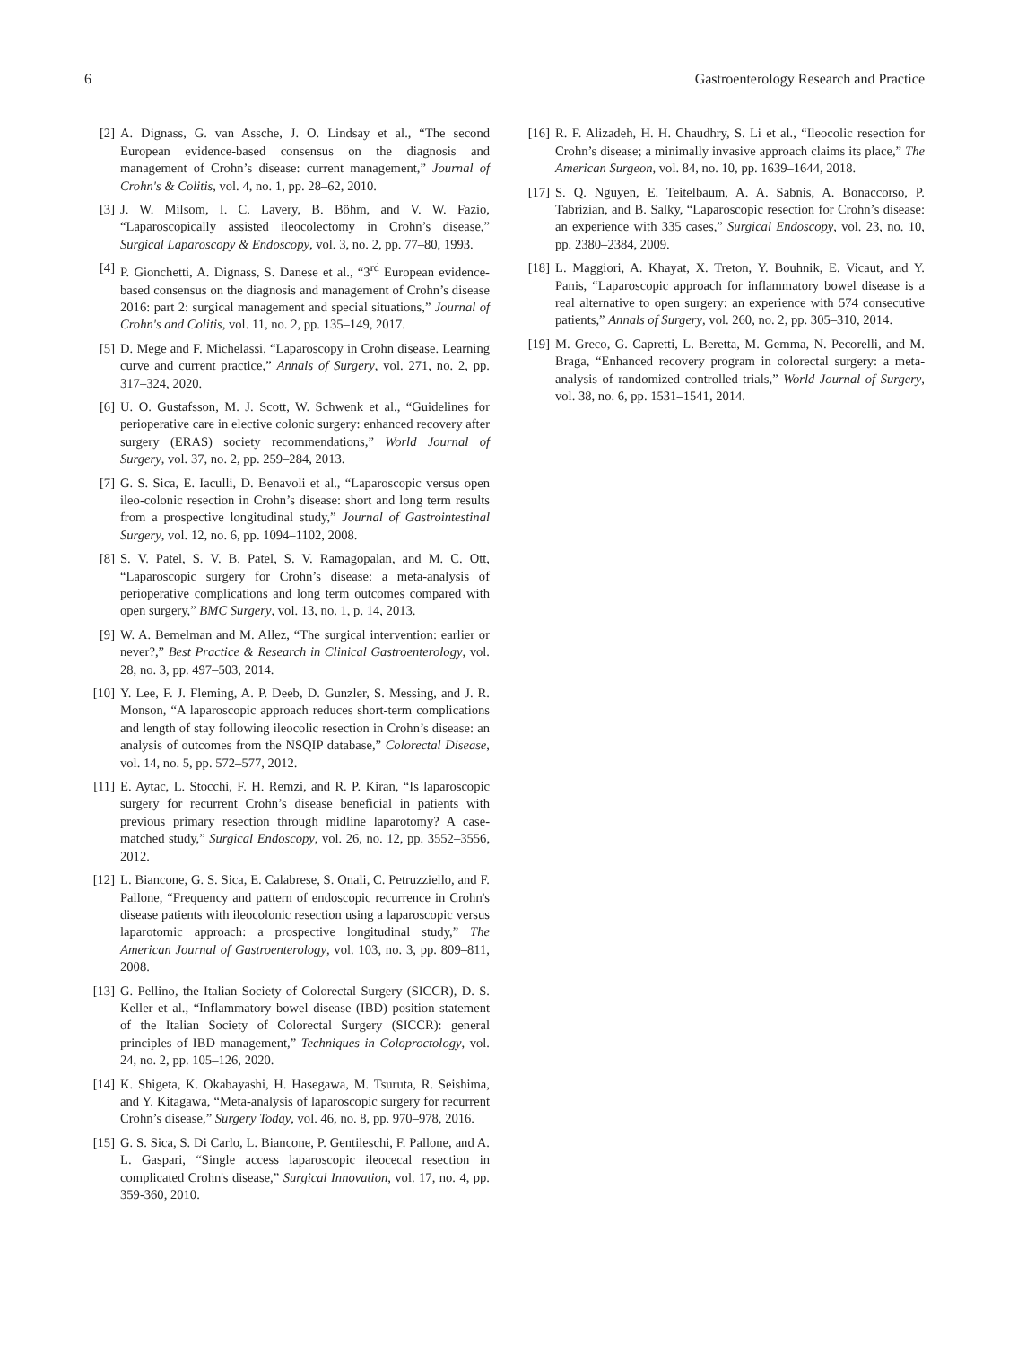6 Gastroenterology Research and Practice
[2] A. Dignass, G. van Assche, J. O. Lindsay et al., “The second European evidence-based consensus on the diagnosis and management of Crohn’s disease: current management,” Journal of Crohn's & Colitis, vol. 4, no. 1, pp. 28–62, 2010.
[3] J. W. Milsom, I. C. Lavery, B. Böhm, and V. W. Fazio, “Laparoscopically assisted ileocolectomy in Crohn’s disease,” Surgical Laparoscopy & Endoscopy, vol. 3, no. 2, pp. 77–80, 1993.
[4] P. Gionchetti, A. Dignass, S. Danese et al., “3<sup>rd</sup> European evidence-based consensus on the diagnosis and management of Crohn’s disease 2016: part 2: surgical management and special situations,” Journal of Crohn's and Colitis, vol. 11, no. 2, pp. 135–149, 2017.
[5] D. Mege and F. Michelassi, “Laparoscopy in Crohn disease. Learning curve and current practice,” Annals of Surgery, vol. 271, no. 2, pp. 317–324, 2020.
[6] U. O. Gustafsson, M. J. Scott, W. Schwenk et al., “Guidelines for perioperative care in elective colonic surgery: enhanced recovery after surgery (ERAS) society recommendations,” World Journal of Surgery, vol. 37, no. 2, pp. 259–284, 2013.
[7] G. S. Sica, E. Iaculli, D. Benavoli et al., “Laparoscopic versus open ileo-colonic resection in Crohn’s disease: short and long term results from a prospective longitudinal study,” Journal of Gastrointestinal Surgery, vol. 12, no. 6, pp. 1094–1102, 2008.
[8] S. V. Patel, S. V. B. Patel, S. V. Ramagopalan, and M. C. Ott, “Laparoscopic surgery for Crohn’s disease: a meta-analysis of perioperative complications and long term outcomes compared with open surgery,” BMC Surgery, vol. 13, no. 1, p. 14, 2013.
[9] W. A. Bemelman and M. Allez, “The surgical intervention: earlier or never?,” Best Practice & Research in Clinical Gastroenterology, vol. 28, no. 3, pp. 497–503, 2014.
[10] Y. Lee, F. J. Fleming, A. P. Deeb, D. Gunzler, S. Messing, and J. R. Monson, “A laparoscopic approach reduces short-term complications and length of stay following ileocolic resection in Crohn’s disease: an analysis of outcomes from the NSQIP database,” Colorectal Disease, vol. 14, no. 5, pp. 572–577, 2012.
[11] E. Aytac, L. Stocchi, F. H. Remzi, and R. P. Kiran, “Is laparoscopic surgery for recurrent Crohn’s disease beneficial in patients with previous primary resection through midline laparotomy? A case-matched study,” Surgical Endoscopy, vol. 26, no. 12, pp. 3552–3556, 2012.
[12] L. Biancone, G. S. Sica, E. Calabrese, S. Onali, C. Petruzziello, and F. Pallone, “Frequency and pattern of endoscopic recurrence in Crohn's disease patients with ileocolonic resection using a laparoscopic versus laparotomic approach: a prospective longitudinal study,” The American Journal of Gastroenterology, vol. 103, no. 3, pp. 809–811, 2008.
[13] G. Pellino, the Italian Society of Colorectal Surgery (SICCR), D. S. Keller et al., “Inflammatory bowel disease (IBD) position statement of the Italian Society of Colorectal Surgery (SICCR): general principles of IBD management,” Techniques in Coloproctology, vol. 24, no. 2, pp. 105–126, 2020.
[14] K. Shigeta, K. Okabayashi, H. Hasegawa, M. Tsuruta, R. Seishima, and Y. Kitagawa, “Meta-analysis of laparoscopic surgery for recurrent Crohn’s disease,” Surgery Today, vol. 46, no. 8, pp. 970–978, 2016.
[15] G. S. Sica, S. Di Carlo, L. Biancone, P. Gentileschi, F. Pallone, and A. L. Gaspari, “Single access laparoscopic ileocecal resection in complicated Crohn's disease,” Surgical Innovation, vol. 17, no. 4, pp. 359-360, 2010.
[16] R. F. Alizadeh, H. H. Chaudhry, S. Li et al., “Ileocolic resection for Crohn’s disease; a minimally invasive approach claims its place,” The American Surgeon, vol. 84, no. 10, pp. 1639–1644, 2018.
[17] S. Q. Nguyen, E. Teitelbaum, A. A. Sabnis, A. Bonaccorso, P. Tabrizian, and B. Salky, “Laparoscopic resection for Crohn’s disease: an experience with 335 cases,” Surgical Endoscopy, vol. 23, no. 10, pp. 2380–2384, 2009.
[18] L. Maggiori, A. Khayat, X. Treton, Y. Bouhnik, E. Vicaut, and Y. Panis, “Laparoscopic approach for inflammatory bowel disease is a real alternative to open surgery: an experience with 574 consecutive patients,” Annals of Surgery, vol. 260, no. 2, pp. 305–310, 2014.
[19] M. Greco, G. Capretti, L. Beretta, M. Gemma, N. Pecorelli, and M. Braga, “Enhanced recovery program in colorectal surgery: a meta-analysis of randomized controlled trials,” World Journal of Surgery, vol. 38, no. 6, pp. 1531–1541, 2014.